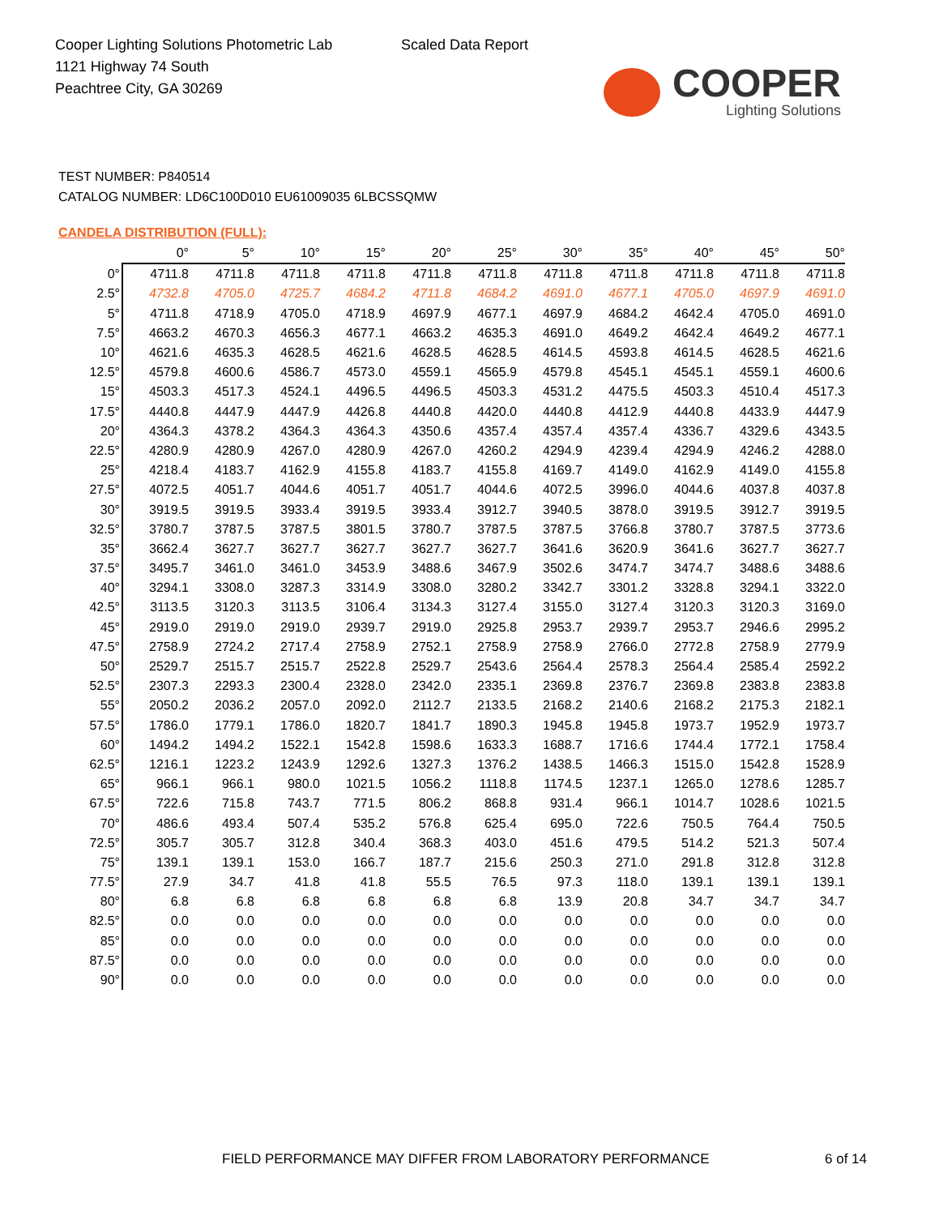Cooper Lighting Solutions Photometric Lab
1121 Highway 74 South
Peachtree City, GA 30269
Scaled Data Report
COOPER
Lighting Solutions
TEST NUMBER: P840514
CATALOG NUMBER: LD6C100D010 EU61009035 6LBCSSQMW
CANDELA DISTRIBUTION (FULL):
| | 0° | 5° | 10° | 15° | 20° | 25° | 30° | 35° | 40° | 45° | 50° |
| --- | --- | --- | --- | --- | --- | --- | --- | --- | --- | --- | --- |
| 0° | 4711.8 | 4711.8 | 4711.8 | 4711.8 | 4711.8 | 4711.8 | 4711.8 | 4711.8 | 4711.8 | 4711.8 | 4711.8 |
| 2.5° | 4732.8 | 4705.0 | 4725.7 | 4684.2 | 4711.8 | 4684.2 | 4691.0 | 4677.1 | 4705.0 | 4697.9 | 4691.0 |
| 5° | 4711.8 | 4718.9 | 4705.0 | 4718.9 | 4697.9 | 4677.1 | 4697.9 | 4684.2 | 4642.4 | 4705.0 | 4691.0 |
| 7.5° | 4663.2 | 4670.3 | 4656.3 | 4677.1 | 4663.2 | 4635.3 | 4691.0 | 4649.2 | 4642.4 | 4649.2 | 4677.1 |
| 10° | 4621.6 | 4635.3 | 4628.5 | 4621.6 | 4628.5 | 4628.5 | 4614.5 | 4593.8 | 4614.5 | 4628.5 | 4621.6 |
| 12.5° | 4579.8 | 4600.6 | 4586.7 | 4573.0 | 4559.1 | 4565.9 | 4579.8 | 4545.1 | 4545.1 | 4559.1 | 4600.6 |
| 15° | 4503.3 | 4517.3 | 4524.1 | 4496.5 | 4496.5 | 4503.3 | 4531.2 | 4475.5 | 4503.3 | 4510.4 | 4517.3 |
| 17.5° | 4440.8 | 4447.9 | 4447.9 | 4426.8 | 4440.8 | 4420.0 | 4440.8 | 4412.9 | 4440.8 | 4433.9 | 4447.9 |
| 20° | 4364.3 | 4378.2 | 4364.3 | 4364.3 | 4350.6 | 4357.4 | 4357.4 | 4357.4 | 4336.7 | 4329.6 | 4343.5 |
| 22.5° | 4280.9 | 4280.9 | 4267.0 | 4280.9 | 4267.0 | 4260.2 | 4294.9 | 4239.4 | 4294.9 | 4246.2 | 4288.0 |
| 25° | 4218.4 | 4183.7 | 4162.9 | 4155.8 | 4183.7 | 4155.8 | 4169.7 | 4149.0 | 4162.9 | 4149.0 | 4155.8 |
| 27.5° | 4072.5 | 4051.7 | 4044.6 | 4051.7 | 4051.7 | 4044.6 | 4072.5 | 3996.0 | 4044.6 | 4037.8 | 4037.8 |
| 30° | 3919.5 | 3919.5 | 3933.4 | 3919.5 | 3933.4 | 3912.7 | 3940.5 | 3878.0 | 3919.5 | 3912.7 | 3919.5 |
| 32.5° | 3780.7 | 3787.5 | 3787.5 | 3801.5 | 3780.7 | 3787.5 | 3787.5 | 3766.8 | 3780.7 | 3787.5 | 3773.6 |
| 35° | 3662.4 | 3627.7 | 3627.7 | 3627.7 | 3627.7 | 3627.7 | 3641.6 | 3620.9 | 3641.6 | 3627.7 | 3627.7 |
| 37.5° | 3495.7 | 3461.0 | 3461.0 | 3453.9 | 3488.6 | 3467.9 | 3502.6 | 3474.7 | 3474.7 | 3488.6 | 3488.6 |
| 40° | 3294.1 | 3308.0 | 3287.3 | 3314.9 | 3308.0 | 3280.2 | 3342.7 | 3301.2 | 3328.8 | 3294.1 | 3322.0 |
| 42.5° | 3113.5 | 3120.3 | 3113.5 | 3106.4 | 3134.3 | 3127.4 | 3155.0 | 3127.4 | 3120.3 | 3120.3 | 3169.0 |
| 45° | 2919.0 | 2919.0 | 2919.0 | 2939.7 | 2919.0 | 2925.8 | 2953.7 | 2939.7 | 2953.7 | 2946.6 | 2995.2 |
| 47.5° | 2758.9 | 2724.2 | 2717.4 | 2758.9 | 2752.1 | 2758.9 | 2758.9 | 2766.0 | 2772.8 | 2758.9 | 2779.9 |
| 50° | 2529.7 | 2515.7 | 2515.7 | 2522.8 | 2529.7 | 2543.6 | 2564.4 | 2578.3 | 2564.4 | 2585.4 | 2592.2 |
| 52.5° | 2307.3 | 2293.3 | 2300.4 | 2328.0 | 2342.0 | 2335.1 | 2369.8 | 2376.7 | 2369.8 | 2383.8 | 2383.8 |
| 55° | 2050.2 | 2036.2 | 2057.0 | 2092.0 | 2112.7 | 2133.5 | 2168.2 | 2140.6 | 2168.2 | 2175.3 | 2182.1 |
| 57.5° | 1786.0 | 1779.1 | 1786.0 | 1820.7 | 1841.7 | 1890.3 | 1945.8 | 1945.8 | 1973.7 | 1952.9 | 1973.7 |
| 60° | 1494.2 | 1494.2 | 1522.1 | 1542.8 | 1598.6 | 1633.3 | 1688.7 | 1716.6 | 1744.4 | 1772.1 | 1758.4 |
| 62.5° | 1216.1 | 1223.2 | 1243.9 | 1292.6 | 1327.3 | 1376.2 | 1438.5 | 1466.3 | 1515.0 | 1542.8 | 1528.9 |
| 65° | 966.1 | 966.1 | 980.0 | 1021.5 | 1056.2 | 1118.8 | 1174.5 | 1237.1 | 1265.0 | 1278.6 | 1285.7 |
| 67.5° | 722.6 | 715.8 | 743.7 | 771.5 | 806.2 | 868.8 | 931.4 | 966.1 | 1014.7 | 1028.6 | 1021.5 |
| 70° | 486.6 | 493.4 | 507.4 | 535.2 | 576.8 | 625.4 | 695.0 | 722.6 | 750.5 | 764.4 | 750.5 |
| 72.5° | 305.7 | 305.7 | 312.8 | 340.4 | 368.3 | 403.0 | 451.6 | 479.5 | 514.2 | 521.3 | 507.4 |
| 75° | 139.1 | 139.1 | 153.0 | 166.7 | 187.7 | 215.6 | 250.3 | 271.0 | 291.8 | 312.8 | 312.8 |
| 77.5° | 27.9 | 34.7 | 41.8 | 41.8 | 55.5 | 76.5 | 97.3 | 118.0 | 139.1 | 139.1 | 139.1 |
| 80° | 6.8 | 6.8 | 6.8 | 6.8 | 6.8 | 6.8 | 13.9 | 20.8 | 34.7 | 34.7 | 34.7 |
| 82.5° | 0.0 | 0.0 | 0.0 | 0.0 | 0.0 | 0.0 | 0.0 | 0.0 | 0.0 | 0.0 | 0.0 |
| 85° | 0.0 | 0.0 | 0.0 | 0.0 | 0.0 | 0.0 | 0.0 | 0.0 | 0.0 | 0.0 | 0.0 |
| 87.5° | 0.0 | 0.0 | 0.0 | 0.0 | 0.0 | 0.0 | 0.0 | 0.0 | 0.0 | 0.0 | 0.0 |
| 90° | 0.0 | 0.0 | 0.0 | 0.0 | 0.0 | 0.0 | 0.0 | 0.0 | 0.0 | 0.0 | 0.0 |
FIELD PERFORMANCE MAY DIFFER FROM LABORATORY PERFORMANCE
6 of 14